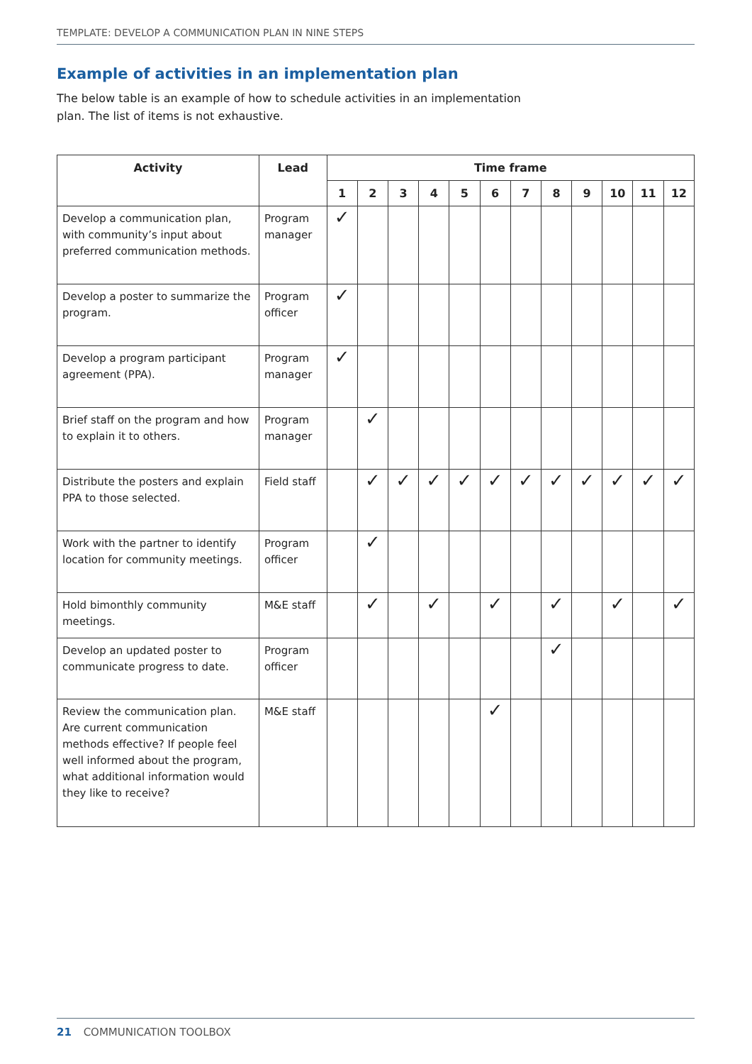TEMPLATE: DEVELOP A COMMUNICATION PLAN IN NINE STEPS
Example of activities in an implementation plan
The below table is an example of how to schedule activities in an implementation plan. The list of items is not exhaustive.
| Activity | Lead | Time frame | | | | | | | | | | | |
| --- | --- | --- | --- | --- | --- | --- | --- | --- | --- | --- | --- | --- | --- |
| | | 1 | 2 | 3 | 4 | 5 | 6 | 7 | 8 | 9 | 10 | 11 | 12 |
| Develop a communication plan, with community’s input about preferred communication methods. | Program manager | ✓ | | | | | | | | | | | |
| Develop a poster to summarize the program. | Program officer | ✓ | | | | | | | | | | | |
| Develop a program participant agreement (PPA). | Program manager | ✓ | | | | | | | | | | | |
| Brief staff on the program and how to explain it to others. | Program manager | | ✓ | | | | | | | | | | |
| Distribute the posters and explain PPA to those selected. | Field staff | | ✓ | ✓ | ✓ | ✓ | ✓ | ✓ | ✓ | ✓ | ✓ | ✓ | ✓ |
| Work with the partner to identify location for community meetings. | Program officer | | ✓ | | | | | | | | | | |
| Hold bimonthly community meetings. | M&E staff | | ✓ | | ✓ | | ✓ | | ✓ | | ✓ | | ✓ |
| Develop an updated poster to communicate progress to date. | Program officer | | | | | | | | ✓ | | | | |
| Review the communication plan. Are current communication methods effective? If people feel well informed about the program, what additional information would they like to receive? | M&E staff | | | | | | ✓ | | | | | | |
21 COMMUNICATION TOOLBOX